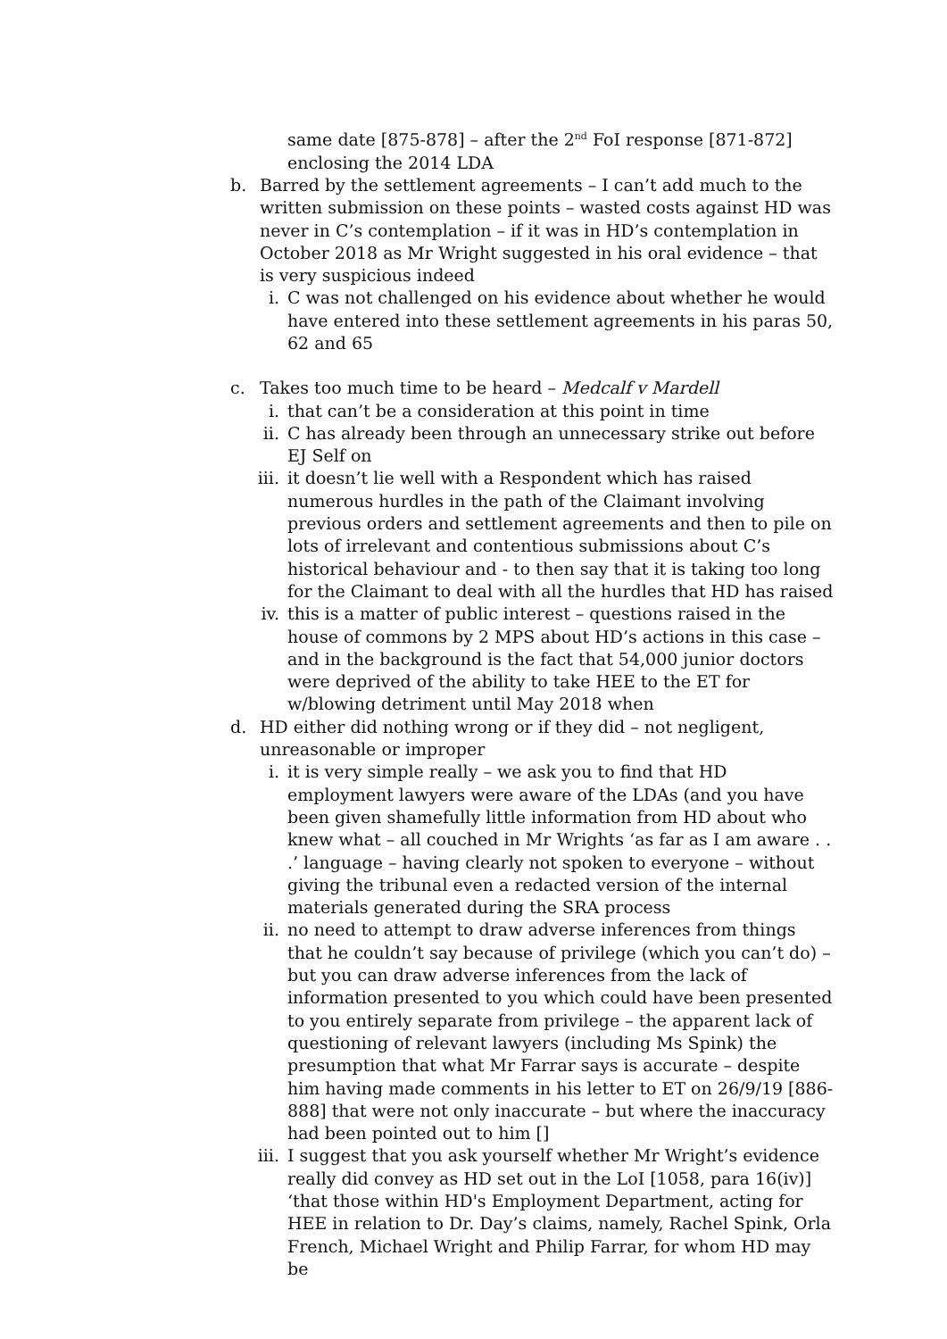same date [875-878] – after the 2<sup>nd</sup> FoI response [871-872] enclosing the 2014 LDA
b. Barred by the settlement agreements – I can’t add much to the written submission on these points – wasted costs against HD was never in C’s contemplation – if it was in HD’s contemplation in October 2018 as Mr Wright suggested in his oral evidence – that is very suspicious indeed
i. C was not challenged on his evidence about whether he would have entered into these settlement agreements in his paras 50, 62 and 65
c. Takes too much time to be heard – Medcalf v Mardell
i. that can’t be a consideration at this point in time
ii.
C has already been through an unnecessary strike out before EJ Self on
iii.
it doesn’t lie well with a Respondent which has raised numerous hurdles in the path of the Claimant involving previous orders and settlement agreements and then to pile on lots of irrelevant and contentious submissions about C’s historical behaviour and - to then say that it is taking too long for the Claimant to deal with all the hurdles that HD has raised
iv.
this is a matter of public interest – questions raised in the house of commons by 2 MPS about HD’s actions in this case – and in the background is the fact that 54,000 junior doctors were deprived of the ability to take HEE to the ET for w/blowing detriment until May 2018 when
d. HD either did nothing wrong or if they did – not negligent, unreasonable or improper
i. it is very simple really – we ask you to find that HD employment lawyers were aware of the LDAs (and you have been given shamefully little information from HD about who knew what – all couched in Mr Wrights ‘as far as I am aware . . .’ language – having clearly not spoken to everyone – without giving the tribunal even a redacted version of the internal materials generated during the SRA process
ii.
no need to attempt to draw adverse inferences from things that he couldn’t say because of privilege (which you can’t do) – but you can draw adverse inferences from the lack of information presented to you which could have been presented to you entirely separate from privilege – the apparent lack of questioning of relevant lawyers (including Ms Spink) the presumption that what Mr Farrar says is accurate – despite him having made comments in his letter to ET on 26/9/19 [886-888] that were not only inaccurate – but where the inaccuracy had been pointed out to him []
iii.
I suggest that you ask yourself whether Mr Wright’s evidence really did convey as HD set out in the LoI [1058, para 16(iv)] ‘that those within HD's Employment Department, acting for HEE in relation to Dr. Day’s claims, namely, Rachel Spink, Orla French, Michael Wright and Philip Farrar, for whom HD may be